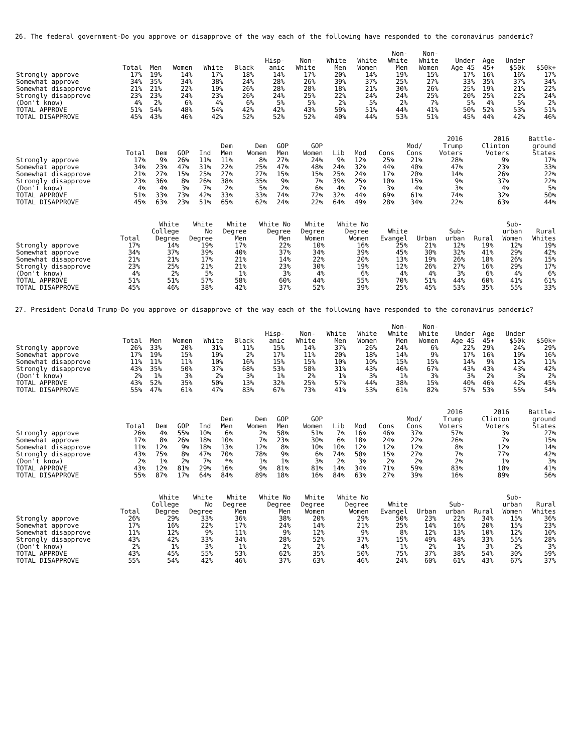26. The federal government-Do you approve or disapprove of the way each of the following have responded to the coronavirus pandemic?
| | Total | Men | Women | White | Black | Hisp- anic | Non- White | White Men | White Women | Non- White Men | Non- White Women | Under Age 45 | Age 45+ | Under $50k | $50k+ |
| --- | --- | --- | --- | --- | --- | --- | --- | --- | --- | --- | --- | --- | --- | --- | --- |
| Strongly approve | 17% | 19% | 14% | 17% | 18% | 14% | 17% | 20% | 14% | 19% | 15% | 17% | 16% | 16% | 17% |
| Somewhat approve | 34% | 35% | 34% | 38% | 24% | 28% | 26% | 39% | 37% | 25% | 27% | 33% | 35% | 37% | 34% |
| Somewhat disapprove | 21% | 21% | 22% | 19% | 26% | 28% | 28% | 18% | 21% | 30% | 26% | 25% | 19% | 21% | 22% |
| Strongly disapprove | 23% | 23% | 24% | 23% | 26% | 24% | 25% | 22% | 24% | 24% | 25% | 20% | 25% | 22% | 24% |
| (Don't know) | 4% | 2% | 6% | 4% | 6% | 5% | 5% | 2% | 5% | 2% | 7% | 5% | 4% | 5% | 2% |
| TOTAL APPROVE | 51% | 54% | 48% | 54% | 42% | 42% | 43% | 59% | 51% | 44% | 41% | 50% | 52% | 53% | 51% |
| TOTAL DISAPPROVE | 45% | 43% | 46% | 42% | 52% | 52% | 52% | 40% | 44% | 53% | 51% | 45% | 44% | 42% | 46% |
| | Total | Dem | GOP | Ind | Dem Men | Dem Women | GOP Men | GOP Women | Lib | Mod | Cons | Mod/ Cons | 2016 Trump Voters | 2016 Clinton Voters | Battle- ground States |
| --- | --- | --- | --- | --- | --- | --- | --- | --- | --- | --- | --- | --- | --- | --- | --- |
| Strongly approve | 17% | 9% | 26% | 11% | 11% | 8% | 27% | 24% | 9% | 12% | 25% | 21% | 28% | 9% | 17% |
| Somewhat approve | 34% | 23% | 47% | 31% | 22% | 25% | 47% | 48% | 24% | 32% | 44% | 40% | 47% | 23% | 33% |
| Somewhat disapprove | 21% | 27% | 15% | 25% | 27% | 27% | 15% | 15% | 25% | 24% | 17% | 20% | 14% | 26% | 22% |
| Strongly disapprove | 23% | 36% | 8% | 26% | 38% | 35% | 9% | 7% | 39% | 25% | 10% | 15% | 9% | 37% | 22% |
| (Don't know) | 4% | 4% | 3% | 7% | 2% | 5% | 2% | 6% | 4% | 7% | 3% | 4% | 3% | 4% | 5% |
| TOTAL APPROVE | 51% | 33% | 73% | 42% | 33% | 33% | 74% | 72% | 32% | 44% | 69% | 61% | 74% | 32% | 50% |
| TOTAL DISAPPROVE | 45% | 63% | 23% | 51% | 65% | 62% | 24% | 22% | 64% | 49% | 28% | 34% | 22% | 63% | 44% |
| | Total | White College Degree | White No Degree | White Degree Men | White No Degree Men | White Degree Women | White No Degree Women | White Evangel | Urban | Sub- urban | Rural | Sub- urban Women | Rural Whites |
| --- | --- | --- | --- | --- | --- | --- | --- | --- | --- | --- | --- | --- | --- |
| Strongly approve | 17% | 14% | 19% | 17% | 22% | 10% | 16% | 25% | 21% | 12% | 19% | 12% | 19% |
| Somewhat approve | 34% | 37% | 39% | 40% | 37% | 34% | 39% | 45% | 30% | 32% | 41% | 29% | 42% |
| Somewhat disapprove | 21% | 21% | 17% | 21% | 14% | 22% | 20% | 13% | 19% | 26% | 18% | 26% | 15% |
| Strongly disapprove | 23% | 25% | 21% | 21% | 23% | 30% | 19% | 12% | 26% | 27% | 16% | 29% | 17% |
| (Don't know) | 4% | 2% | 5% | 1% | 3% | 4% | 6% | 4% | 4% | 3% | 6% | 4% | 6% |
| TOTAL APPROVE | 51% | 51% | 57% | 58% | 60% | 44% | 55% | 70% | 51% | 44% | 60% | 41% | 61% |
| TOTAL DISAPPROVE | 45% | 46% | 38% | 42% | 37% | 52% | 39% | 25% | 45% | 53% | 35% | 55% | 33% |
27. President Donald Trump-Do you approve or disapprove of the way each of the following have responded to the coronavirus pandemic?
| | Total | Men | Women | White | Black | Hisp- anic | Non- White | White Men | White Women | Non- White Men | Non- White Women | Under Age 45 | Age 45+ | Under $50k | $50k+ |
| --- | --- | --- | --- | --- | --- | --- | --- | --- | --- | --- | --- | --- | --- | --- | --- |
| Strongly approve | 26% | 33% | 20% | 31% | 11% | 15% | 14% | 37% | 26% | 24% | 6% | 22% | 29% | 24% | 29% |
| Somewhat approve | 17% | 19% | 15% | 19% | 2% | 17% | 11% | 20% | 18% | 14% | 9% | 17% | 16% | 19% | 16% |
| Somewhat disapprove | 11% | 11% | 11% | 10% | 16% | 15% | 15% | 10% | 10% | 15% | 15% | 14% | 9% | 12% | 11% |
| Strongly disapprove | 43% | 35% | 50% | 37% | 68% | 53% | 58% | 31% | 43% | 46% | 67% | 43% | 43% | 43% | 42% |
| (Don't know) | 2% | 1% | 3% | 2% | 3% | 1% | 2% | 1% | 3% | 1% | 3% | 3% | 2% | 3% | 2% |
| TOTAL APPROVE | 43% | 52% | 35% | 50% | 13% | 32% | 25% | 57% | 44% | 38% | 15% | 40% | 46% | 42% | 45% |
| TOTAL DISAPPROVE | 55% | 47% | 61% | 47% | 83% | 67% | 73% | 41% | 53% | 61% | 82% | 57% | 53% | 55% | 54% |
| | Total | Dem | GOP | Ind | Dem Men | Dem Women | GOP Men | GOP Women | Lib | Mod | Cons | Mod/ Cons | 2016 Trump Voters | 2016 Clinton Voters | Battle- ground States |
| --- | --- | --- | --- | --- | --- | --- | --- | --- | --- | --- | --- | --- | --- | --- | --- |
| Strongly approve | 26% | 4% | 55% | 10% | 6% | 2% | 58% | 51% | 7% | 16% | 46% | 37% | 57% | 3% | 27% |
| Somewhat approve | 17% | 8% | 26% | 18% | 10% | 7% | 23% | 30% | 6% | 18% | 24% | 22% | 26% | 7% | 15% |
| Somewhat disapprove | 11% | 12% | 9% | 18% | 13% | 12% | 8% | 10% | 10% | 12% | 12% | 12% | 8% | 12% | 14% |
| Strongly disapprove | 43% | 75% | 8% | 47% | 70% | 78% | 9% | 6% | 74% | 50% | 15% | 27% | 7% | 77% | 42% |
| (Don't know) | 2% | 1% | 2% | 7% | *% | 1% | 1% | 3% | 2% | 3% | 2% | 2% | 2% | 1% | 3% |
| TOTAL APPROVE | 43% | 12% | 81% | 29% | 16% | 9% | 81% | 81% | 14% | 34% | 71% | 59% | 83% | 10% | 41% |
| TOTAL DISAPPROVE | 55% | 87% | 17% | 64% | 84% | 89% | 18% | 16% | 84% | 63% | 27% | 39% | 16% | 89% | 56% |
| | Total | White College Degree | White No Degree | White Degree Men | White No Degree Men | White Degree Women | White No Degree Women | White Evangel | Urban | Sub- urban | Rural | Sub- urban Women | Rural Whites |
| --- | --- | --- | --- | --- | --- | --- | --- | --- | --- | --- | --- | --- | --- |
| Strongly approve | 26% | 29% | 33% | 36% | 38% | 20% | 29% | 50% | 23% | 22% | 34% | 15% | 36% |
| Somewhat approve | 17% | 16% | 22% | 17% | 24% | 14% | 21% | 25% | 14% | 16% | 20% | 15% | 23% |
| Somewhat disapprove | 11% | 12% | 9% | 11% | 9% | 12% | 9% | 8% | 12% | 13% | 10% | 12% | 10% |
| Strongly disapprove | 43% | 42% | 33% | 34% | 28% | 52% | 37% | 15% | 49% | 48% | 33% | 55% | 28% |
| (Don't know) | 2% | 1% | 3% | 1% | 2% | 2% | 4% | 1% | 2% | 1% | 3% | 2% | 3% |
| TOTAL APPROVE | 43% | 45% | 55% | 53% | 62% | 35% | 50% | 75% | 37% | 38% | 54% | 30% | 59% |
| TOTAL DISAPPROVE | 55% | 54% | 42% | 46% | 37% | 63% | 46% | 24% | 60% | 61% | 43% | 67% | 37% |